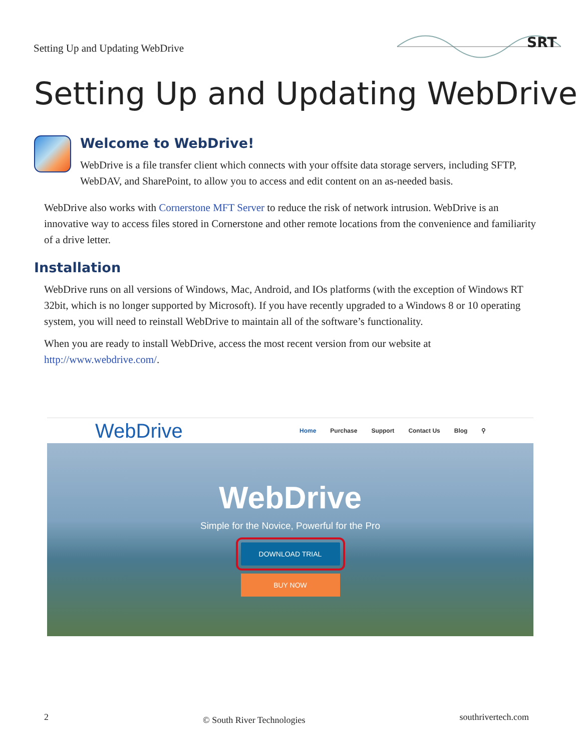Setting Up and Updating WebDrive
SRT
Setting Up and Updating WebDrive
Welcome to WebDrive!
WebDrive is a file transfer client which connects with your offsite data storage servers, including SFTP, WebDAV, and SharePoint, to allow you to access and edit content on an as-needed basis.
WebDrive also works with Cornerstone MFT Server to reduce the risk of network intrusion. WebDrive is an innovative way to access files stored in Cornerstone and other remote locations from the convenience and familiarity of a drive letter.
Installation
WebDrive runs on all versions of Windows, Mac, Android, and IOs platforms (with the exception of Windows RT 32bit, which is no longer supported by Microsoft). If you have recently upgraded to a Windows 8 or 10 operating system, you will need to reinstall WebDrive to maintain all of the software’s functionality.
When you are ready to install WebDrive, access the most recent version from our website at http://www.webdrive.com/.
WebDrive Home Purchase Support Contact Us Blog ⚲
WebDrive
Simple for the Novice, Powerful for the Pro
DOWNLOAD TRIAL
BUY NOW
2 © South River Technologies southrivertech.com